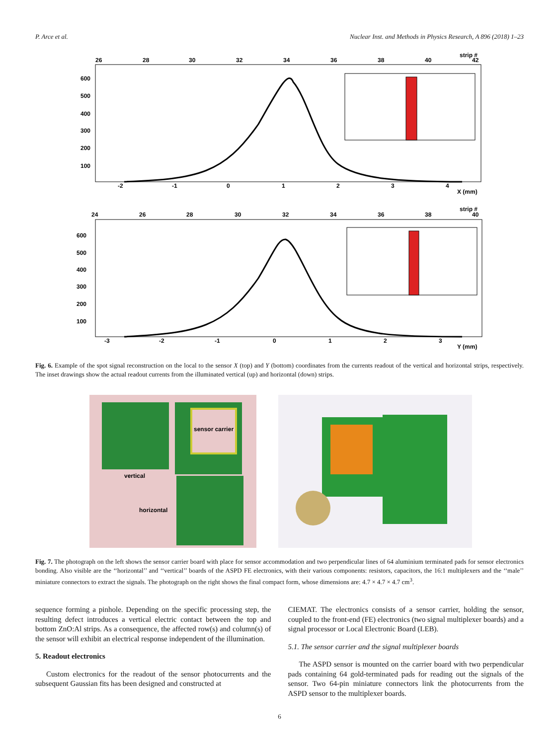P. Arce et al. Nuclear Inst. and Methods in Physics Research, A 896 (2018) 1–23
26
28
30
32
34
36
38
40
strip #
42
600
500
400
300
200
100
-2
-1
0
1
2
3
4
X (mm)
24
26
28
30
32
34
36
38
strip #
40
600
500
400
300
200
100
-3
-2
-1
0
1
2
3
Y (mm)
Fig. 6. Example of the spot signal reconstruction on the local to the sensor X (top) and Y (bottom) coordinates from the currents readout of the vertical and horizontal strips, respectively. The inset drawings show the actual readout currents from the illuminated vertical (up) and horizontal (down) strips.
sensor carrier
vertical
horizontal
Fig. 7. The photograph on the left shows the sensor carrier board with place for sensor accommodation and two perpendicular lines of 64 aluminium terminated pads for sensor electronics bonding. Also visible are the ‘‘horizontal’’ and ‘‘vertical’’ boards of the ASPD FE electronics, with their various components: resistors, capacitors, the 16:1 multiplexers and the ‘‘male’’ miniature connectors to extract the signals. The photograph on the right shows the final compact form, whose dimensions are: 4.7 × 4.7 × 4.7 cm<sup>3</sup>.
sequence forming a pinhole. Depending on the specific processing step, the resulting defect introduces a vertical electric contact between the top and bottom ZnO:Al strips. As a consequence, the affected row(s) and column(s) of the sensor will exhibit an electrical response independent of the illumination.
5. Readout electronics
Custom electronics for the readout of the sensor photocurrents and the subsequent Gaussian fits has been designed and constructed at
CIEMAT. The electronics consists of a sensor carrier, holding the sensor, coupled to the front-end (FE) electronics (two signal multiplexer boards) and a signal processor or Local Electronic Board (LEB).
5.1. The sensor carrier and the signal multiplexer boards
The ASPD sensor is mounted on the carrier board with two perpendicular pads containing 64 gold-terminated pads for reading out the signals of the sensor. Two 64-pin miniature connectors link the photocurrents from the ASPD sensor to the multiplexer boards.
6